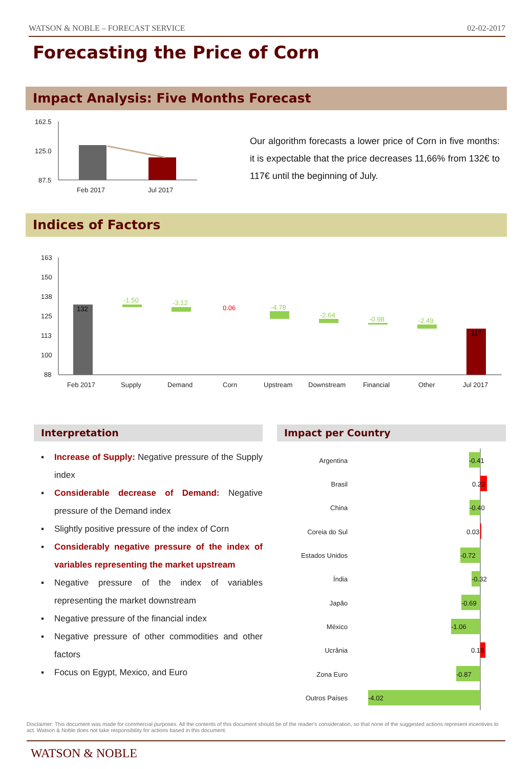WATSON & NOBLE – FORECAST SERVICE 02-02-2017
Forecasting the Price of Corn
Impact Analysis: Five Months Forecast
162.5
125.0
87.5
Feb 2017
Jul 2017
Our algorithm forecasts a lower price of Corn in five months: it is expectable that the price decreases 11,66% from 132€ to 117€ until the beginning of July.
Indices of Factors
163
150
138
125
113
100
88
Feb 2017
Supply
Demand
Corn
Upstream
Downstream
Financial
Other
Jul 2017
132
-1.50
-3.12
-4.78
-2.64
-0.98
-2.49
0.06
117
Interpretation Impact per Country
▪ Increase of Supply: Negative pressure of the Supply index
▪ Considerable decrease of Demand: Negative pressure of the Demand index
▪ Slightly positive pressure of the index of Corn
▪ Considerably negative pressure of the index of variables representing the market upstream
▪ Negative pressure of the index of variables representing the market downstream
▪ Negative pressure of the financial index
▪ Negative pressure of other commodities and other factors
▪ Focus on Egypt, Mexico, and Euro
Argentina
Brasil
China
Coreia do Sul
Estados Unidos
Índia
Japão
México
Ucrânia
Zona Euro
Outros Países
-0.41
0.23
-0.40
0.03
-0.72
-0.32
-0.69
-1.06
0.19
-0.87
-4.02
Disclaimer: This document was made for commercial purposes. All the contents of this document should be of the reader's consideration, so that none of the suggested actions represent incentives to act. Watson & Noble does not take responsibility for actions based in this document.
WATSON & NOBLE